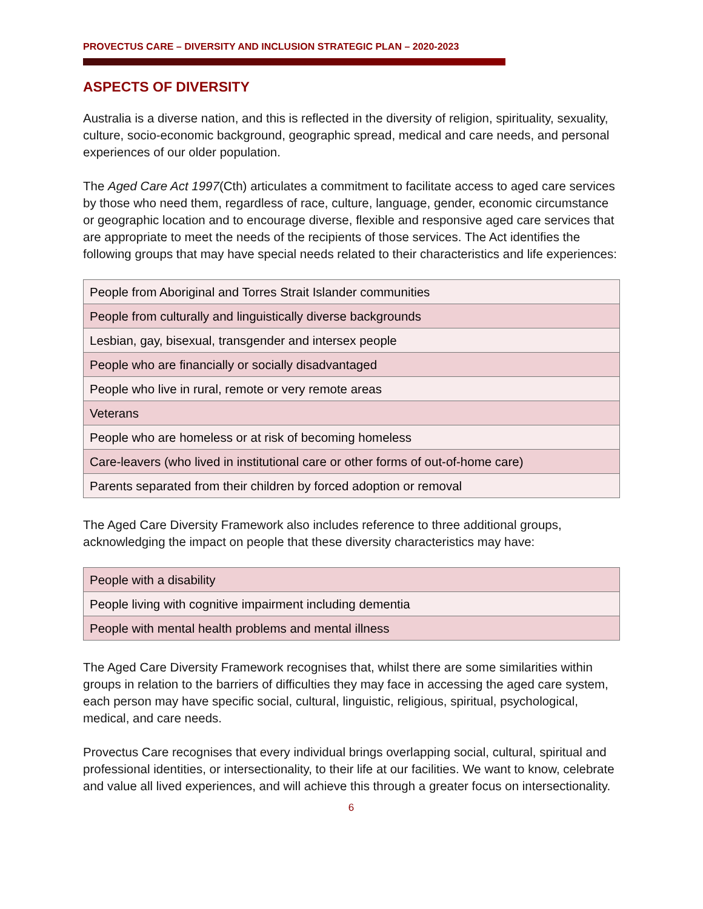PROVECTUS CARE – DIVERSITY AND INCLUSION STRATEGIC PLAN – 2020-2023
ASPECTS OF DIVERSITY
Australia is a diverse nation, and this is reflected in the diversity of religion, spirituality, sexuality, culture, socio-economic background, geographic spread, medical and care needs, and personal experiences of our older population.
The Aged Care Act 1997(Cth) articulates a commitment to facilitate access to aged care services by those who need them, regardless of race, culture, language, gender, economic circumstance or geographic location and to encourage diverse, flexible and responsive aged care services that are appropriate to meet the needs of the recipients of those services. The Act identifies the following groups that may have special needs related to their characteristics and life experiences:
| People from Aboriginal and Torres Strait Islander communities |
| People from culturally and linguistically diverse backgrounds |
| Lesbian, gay, bisexual, transgender and intersex people |
| People who are financially or socially disadvantaged |
| People who live in rural, remote or very remote areas |
| Veterans |
| People who are homeless or at risk of becoming homeless |
| Care-leavers (who lived in institutional care or other forms of out-of-home care) |
| Parents separated from their children by forced adoption or removal |
The Aged Care Diversity Framework also includes reference to three additional groups, acknowledging the impact on people that these diversity characteristics may have:
| People with a disability |
| People living with cognitive impairment including dementia |
| People with mental health problems and mental illness |
The Aged Care Diversity Framework recognises that, whilst there are some similarities within groups in relation to the barriers of difficulties they may face in accessing the aged care system, each person may have specific social, cultural, linguistic, religious, spiritual, psychological, medical, and care needs.
Provectus Care recognises that every individual brings overlapping social, cultural, spiritual and professional identities, or intersectionality, to their life at our facilities. We want to know, celebrate and value all lived experiences, and will achieve this through a greater focus on intersectionality.
6